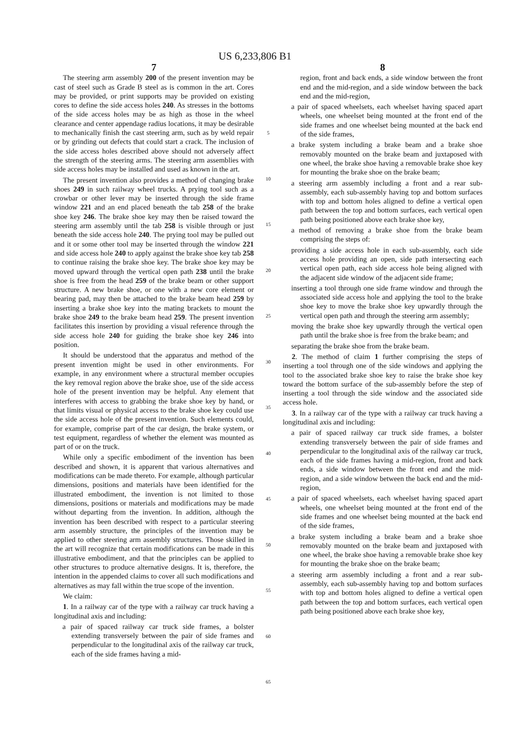US 6,233,806 B1
7
The steering arm assembly 200 of the present invention may be cast of steel such as Grade B steel as is common in the art. Cores may be provided, or print supports may be provided on existing cores to define the side access holes 240. As stresses in the bottoms of the side access holes may be as high as those in the wheel clearance and center appendage radius locations, it may be desirable to mechanically finish the cast steering arm, such as by weld repair or by grinding out defects that could start a crack. The inclusion of the side access holes described above should not adversely affect the strength of the steering arms. The steering arm assemblies with side access holes may be installed and used as known in the art.
The present invention also provides a method of changing brake shoes 249 in such railway wheel trucks. A prying tool such as a crowbar or other lever may be inserted through the side frame window 221 and an end placed beneath the tab 258 of the brake shoe key 246. The brake shoe key may then be raised toward the steering arm assembly until the tab 258 is visible through or just beneath the side access hole 240. The prying tool may be pulled out and it or some other tool may be inserted through the window 221 and side access hole 240 to apply against the brake shoe key tab 258 to continue raising the brake shoe key. The brake shoe key may be moved upward through the vertical open path 238 until the brake shoe is free from the head 259 of the brake beam or other support structure. A new brake shoe, or one with a new core element or bearing pad, may then be attached to the brake beam head 259 by inserting a brake shoe key into the mating brackets to mount the brake shoe 249 to the brake beam head 259. The present invention facilitates this insertion by providing a visual reference through the side access hole 240 for guiding the brake shoe key 246 into position.
It should be understood that the apparatus and method of the present invention might be used in other environments. For example, in any environment where a structural member occupies the key removal region above the brake shoe, use of the side access hole of the present invention may be helpful. Any element that interferes with access to grabbing the brake shoe key by hand, or that limits visual or physical access to the brake shoe key could use the side access hole of the present invention. Such elements could, for example, comprise part of the car design, the brake system, or test equipment, regardless of whether the element was mounted as part of or on the truck.
While only a specific embodiment of the invention has been described and shown, it is apparent that various alternatives and modifications can be made thereto. For example, although particular dimensions, positions and materials have been identified for the illustrated embodiment, the invention is not limited to those dimensions, positions or materials and modifications may be made without departing from the invention. In addition, although the invention has been described with respect to a particular steering arm assembly structure, the principles of the invention may be applied to other steering arm assembly structures. Those skilled in the art will recognize that certain modifications can be made in this illustrative embodiment, and that the principles can be applied to other structures to produce alternative designs. It is, therefore, the intention in the appended claims to cover all such modifications and alternatives as may fall within the true scope of the invention.
We claim:
1. In a railway car of the type with a railway car truck having a longitudinal axis and including:
a pair of spaced railway car truck side frames, a bolster extending transversely between the pair of side frames and perpendicular to the longitudinal axis of the railway car truck, each of the side frames having a mid-
5
10
15
20
25
30
35
40
45
50
55
60
65
8
region, front and back ends, a side window between the front end and the mid-region, and a side window between the back end and the mid-region,
a pair of spaced wheelsets, each wheelset having spaced apart wheels, one wheelset being mounted at the front end of the side frames and one wheelset being mounted at the back end of the side frames,
a brake system including a brake beam and a brake shoe removably mounted on the brake beam and juxtaposed with one wheel, the brake shoe having a removable brake shoe key for mounting the brake shoe on the brake beam;
a steering arm assembly including a front and a rear sub-assembly, each sub-assembly having top and bottom surfaces with top and bottom holes aligned to define a vertical open path between the top and bottom surfaces, each vertical open path being positioned above each brake shoe key,
a method of removing a brake shoe from the brake beam comprising the steps of:
providing a side access hole in each sub-assembly, each side access hole providing an open, side path intersecting each vertical open path, each side access hole being aligned with the adjacent side window of the adjacent side frame;
inserting a tool through one side frame window and through the associated side access hole and applying the tool to the brake shoe key to move the brake shoe key upwardly through the vertical open path and through the steering arm assembly;
moving the brake shoe key upwardly through the vertical open path until the brake shoe is free from the brake beam; and
separating the brake shoe from the brake beam.
2. The method of claim 1 further comprising the steps of inserting a tool through one of the side windows and applying the tool to the associated brake shoe key to raise the brake shoe key toward the bottom surface of the sub-assembly before the step of inserting a tool through the side window and the associated side access hole.
3. In a railway car of the type with a railway car truck having a longitudinal axis and including:
a pair of spaced railway car truck side frames, a bolster extending transversely between the pair of side frames and perpendicular to the longitudinal axis of the railway car truck, each of the side frames having a mid-region, front and back ends, a side window between the front end and the mid-region, and a side window between the back end and the mid-region,
a pair of spaced wheelsets, each wheelset having spaced apart wheels, one wheelset being mounted at the front end of the side frames and one wheelset being mounted at the back end of the side frames,
a brake system including a brake beam and a brake shoe removably mounted on the brake beam and juxtaposed with one wheel, the brake shoe having a removable brake shoe key for mounting the brake shoe on the brake beam;
a steering arm assembly including a front and a rear sub-assembly, each sub-assembly having top and bottom surfaces with top and bottom holes aligned to define a vertical open path between the top and bottom surfaces, each vertical open path being positioned above each brake shoe key,